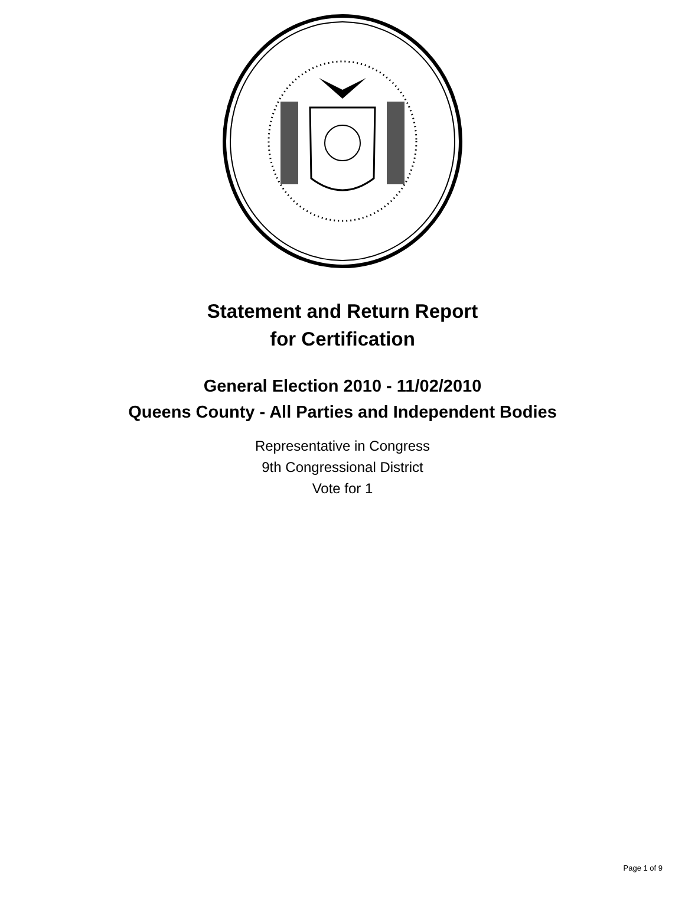Statement and Return Report
for Certification
General Election 2010 - 11/02/2010
Queens County - All Parties and Independent Bodies
Representative in Congress
9th Congressional District
Vote for 1
Page 1 of 9